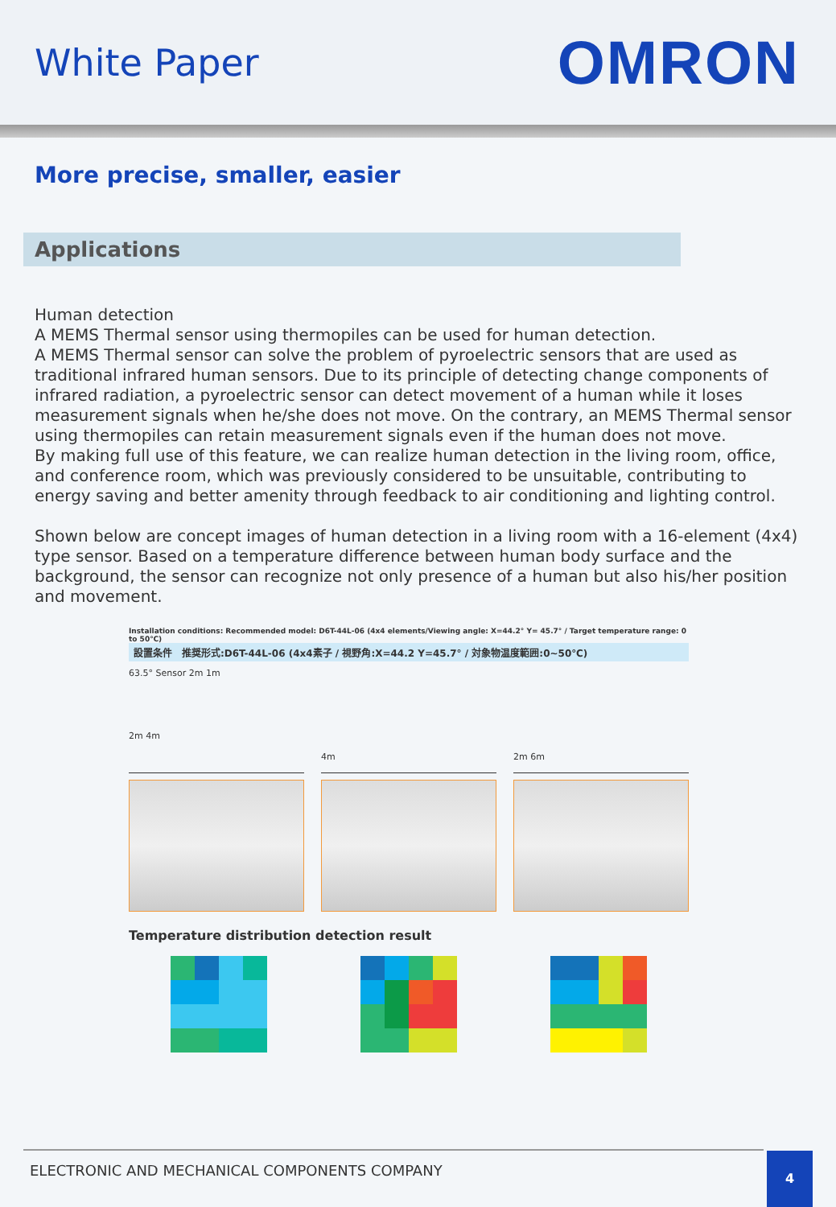White Paper
OMRON
More precise, smaller, easier
Applications
Human detection
A MEMS Thermal sensor using thermopiles can be used for human detection.
A MEMS Thermal sensor can solve the problem of pyroelectric sensors that are used as traditional infrared human sensors. Due to its principle of detecting change components of infrared radiation, a pyroelectric sensor can detect movement of a human while it loses measurement signals when he/she does not move. On the contrary, an MEMS Thermal sensor using thermopiles can retain measurement signals even if the human does not move.
By making full use of this feature, we can realize human detection in the living room, office, and conference room, which was previously considered to be unsuitable, contributing to energy saving and better amenity through feedback to air conditioning and lighting control.
Shown below are concept images of human detection in a living room with a 16-element (4x4) type sensor. Based on a temperature difference between human body surface and the background, the sensor can recognize not only presence of a human but also his/her position and movement.
Installation conditions: Recommended model: D6T-44L-06 (4x4 elements/Viewing angle: X=44.2° Y= 45.7° / Target temperature range: 0 to 50℃)
設置条件　推奨形式:D6T-44L-06 (4x4素子 / 視野角:X=44.2 Y=45.7° / 対象物温度範囲:0~50℃)
63.5° Sensor 2m 1m
2m 4m
4m
2m 6m
Temperature distribution detection result
ELECTRONIC AND MECHANICAL COMPONENTS COMPANY
4